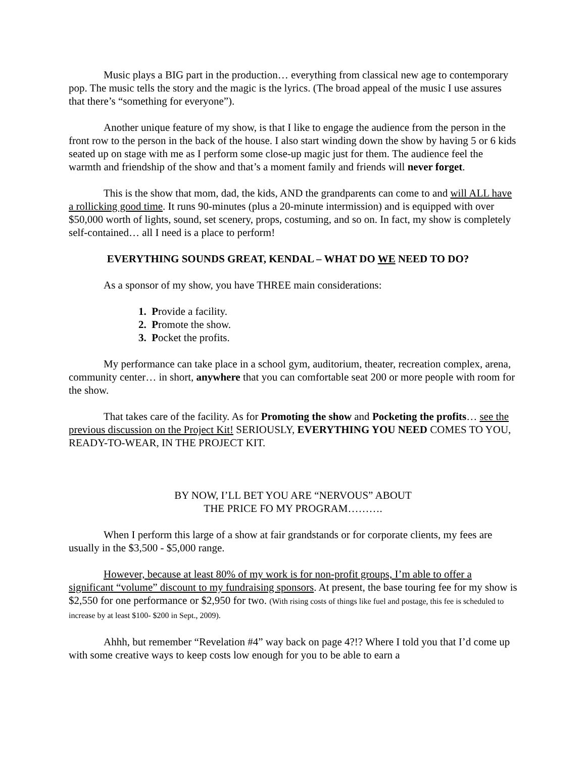Music plays a BIG part in the production… everything from classical new age to contemporary pop. The music tells the story and the magic is the lyrics. (The broad appeal of the music I use assures that there’s “something for everyone”).
Another unique feature of my show, is that I like to engage the audience from the person in the front row to the person in the back of the house. I also start winding down the show by having 5 or 6 kids seated up on stage with me as I perform some close-up magic just for them. The audience feel the warmth and friendship of the show and that’s a moment family and friends will never forget.
This is the show that mom, dad, the kids, AND the grandparents can come to and will ALL have a rollicking good time. It runs 90-minutes (plus a 20-minute intermission) and is equipped with over $50,000 worth of lights, sound, set scenery, props, costuming, and so on. In fact, my show is completely self-contained… all I need is a place to perform!
EVERYTHING SOUNDS GREAT, KENDAL – WHAT DO WE NEED TO DO?
As a sponsor of my show, you have THREE main considerations:
1. Provide a facility.
2. Promote the show.
3. Pocket the profits.
My performance can take place in a school gym, auditorium, theater, recreation complex, arena, community center… in short, anywhere that you can comfortable seat 200 or more people with room for the show.
That takes care of the facility. As for Promoting the show and Pocketing the profits… see the previous discussion on the Project Kit! SERIOUSLY, EVERYTHING YOU NEED COMES TO YOU, READY-TO-WEAR, IN THE PROJECT KIT.
BY NOW, I’LL BET YOU ARE “NERVOUS” ABOUT
THE PRICE FO MY PROGRAM……….
When I perform this large of a show at fair grandstands or for corporate clients, my fees are usually in the $3,500 - $5,000 range.
However, because at least 80% of my work is for non-profit groups, I’m able to offer a significant “volume” discount to my fundraising sponsors. At present, the base touring fee for my show is $2,550 for one performance or $2,950 for two. (With rising costs of things like fuel and postage, this fee is scheduled to increase by at least $100- $200 in Sept., 2009).
Ahhh, but remember “Revelation #4” way back on page 4?!? Where I told you that I’d come up with some creative ways to keep costs low enough for you to be able to earn a